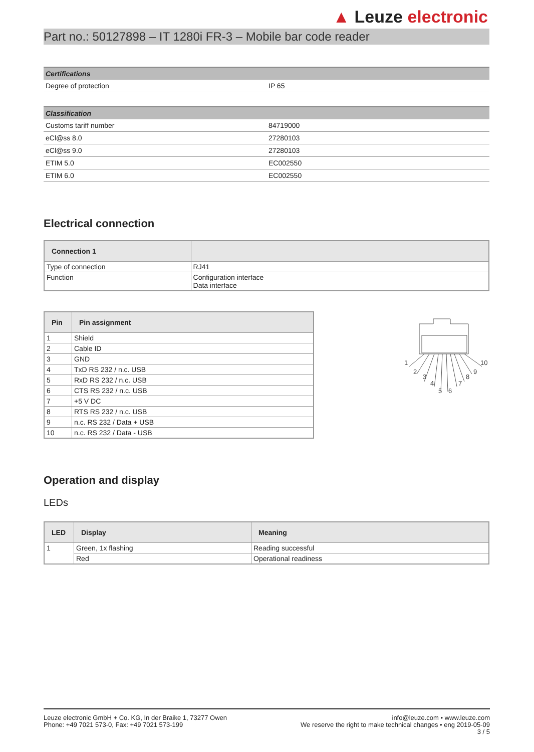▲ Leuze electronic
Part no.: 50127898 – IT 1280i FR-3 – Mobile bar code reader
| Certifications | |
| --- | --- |
| Degree of protection | IP 65 |
| Classification | |
| --- | --- |
| Customs tariff number | 84719000 |
| eCl@ss 8.0 | 27280103 |
| eCl@ss 9.0 | 27280103 |
| ETIM 5.0 | EC002550 |
| ETIM 6.0 | EC002550 |
Electrical connection
| Connection 1 | |
| --- | --- |
| Type of connection | RJ41 |
| Function | Configuration interface Data interface |
| Pin | Pin assignment |
| --- | --- |
| 1 | Shield |
| 2 | Cable ID |
| 3 | GND |
| 4 | TxD RS 232 / n.c. USB |
| 5 | RxD RS 232 / n.c. USB |
| 6 | CTS RS 232 / n.c. USB |
| 7 | +5 V DC |
| 8 | RTS RS 232 / n.c. USB |
| 9 | n.c. RS 232 / Data + USB |
| 10 | n.c. RS 232 / Data - USB |
1
2
3
4
5
6
7
8
9
10
Operation and display
LEDs
| LED | Display | Meaning |
| --- | --- | --- |
| 1 | Green, 1x flashing | Reading successful |
| | Red | Operational readiness |
Leuze electronic GmbH + Co. KG, In der Braike 1, 73277 Owen
Phone: +49 7021 573-0, Fax: +49 7021 573-199
info@leuze.com • www.leuze.com
We reserve the right to make technical changes • eng 2019-05-09
3 / 5